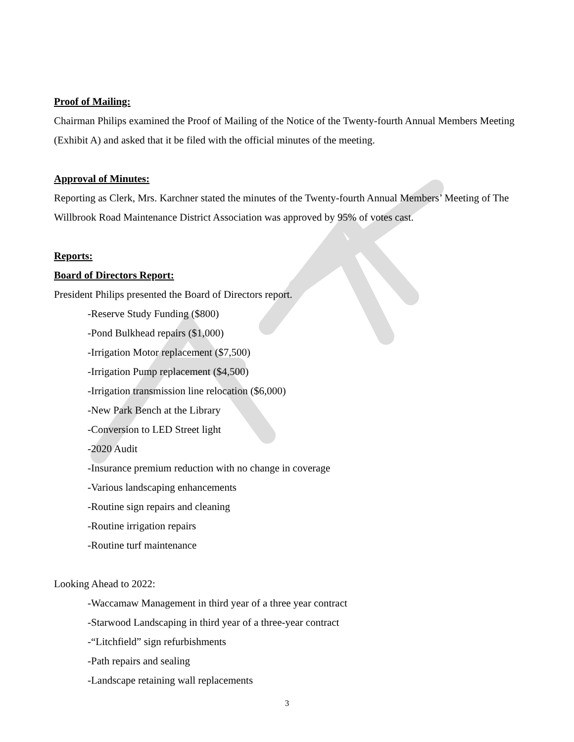Proof of Mailing:
Chairman Philips examined the Proof of Mailing of the Notice of the Twenty-fourth Annual Members Meeting (Exhibit A) and asked that it be filed with the official minutes of the meeting.
Approval of Minutes:
Reporting as Clerk, Mrs. Karchner stated the minutes of the Twenty-fourth Annual Members’ Meeting of The Willbrook Road Maintenance District Association was approved by 95% of votes cast.
Reports:
Board of Directors Report:
President Philips presented the Board of Directors report.
-Reserve Study Funding ($800)
-Pond Bulkhead repairs ($1,000)
-Irrigation Motor replacement ($7,500)
-Irrigation Pump replacement ($4,500)
-Irrigation transmission line relocation ($6,000)
-New Park Bench at the Library
-Conversion to LED Street light
-2020 Audit
-Insurance premium reduction with no change in coverage
-Various landscaping enhancements
-Routine sign repairs and cleaning
-Routine irrigation repairs
-Routine turf maintenance
Looking Ahead to 2022:
-Waccamaw Management in third year of a three year contract
-Starwood Landscaping in third year of a three-year contract
-“Litchfield” sign refurbishments
-Path repairs and sealing
-Landscape retaining wall replacements
3